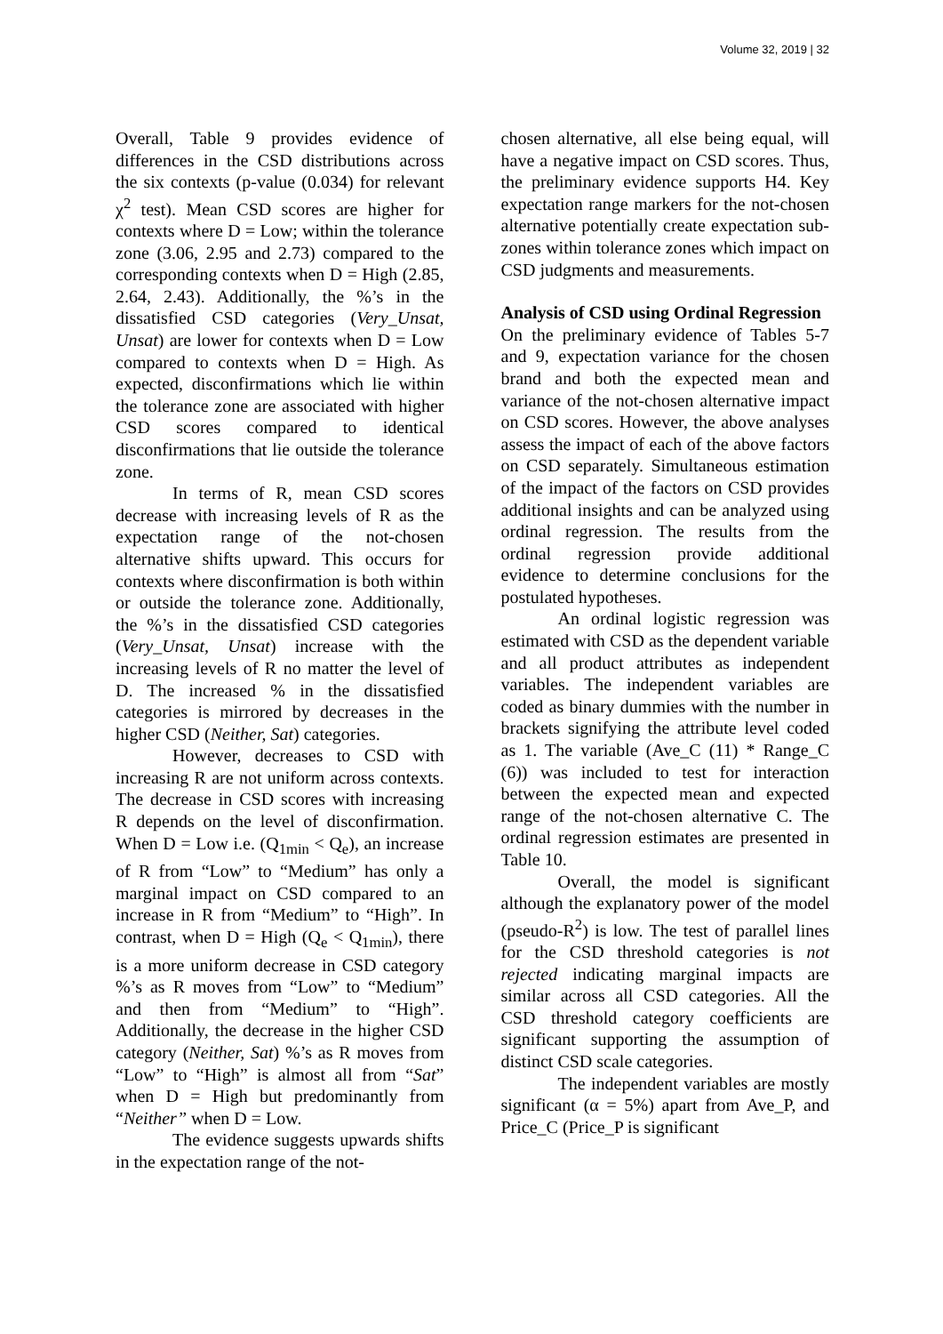Volume 32, 2019 | 32
Overall, Table 9 provides evidence of differences in the CSD distributions across the six contexts (p-value (0.034) for relevant χ<sup>2</sup> test). Mean CSD scores are higher for contexts where D = Low; within the tolerance zone (3.06, 2.95 and 2.73) compared to the corresponding contexts when D = High (2.85, 2.64, 2.43). Additionally, the %’s in the dissatisfied CSD categories (Very_Unsat, Unsat) are lower for contexts when D = Low compared to contexts when D = High. As expected, disconfirmations which lie within the tolerance zone are associated with higher CSD scores compared to identical disconfirmations that lie outside the tolerance zone.
In terms of R, mean CSD scores decrease with increasing levels of R as the expectation range of the not-chosen alternative shifts upward. This occurs for contexts where disconfirmation is both within or outside the tolerance zone. Additionally, the %’s in the dissatisfied CSD categories (Very_Unsat, Unsat) increase with the increasing levels of R no matter the level of D. The increased % in the dissatisfied categories is mirrored by decreases in the higher CSD (Neither, Sat) categories.
However, decreases to CSD with increasing R are not uniform across contexts. The decrease in CSD scores with increasing R depends on the level of disconfirmation. When D = Low i.e. (Q<sub>1min</sub> < Q<sub>e</sub>), an increase of R from “Low” to “Medium” has only a marginal impact on CSD compared to an increase in R from “Medium” to “High”. In contrast, when D = High (Q<sub>e</sub> < Q<sub>1min</sub>), there is a more uniform decrease in CSD category %’s as R moves from “Low” to “Medium” and then from “Medium” to “High”. Additionally, the decrease in the higher CSD category (Neither, Sat) %’s as R moves from “Low” to “High” is almost all from “Sat” when D = High but predominantly from “Neither” when D = Low.
The evidence suggests upwards shifts in the expectation range of the not-
chosen alternative, all else being equal, will have a negative impact on CSD scores. Thus, the preliminary evidence supports H4. Key expectation range markers for the not-chosen alternative potentially create expectation sub-zones within tolerance zones which impact on CSD judgments and measurements.
Analysis of CSD using Ordinal Regression
On the preliminary evidence of Tables 5-7 and 9, expectation variance for the chosen brand and both the expected mean and variance of the not-chosen alternative impact on CSD scores. However, the above analyses assess the impact of each of the above factors on CSD separately. Simultaneous estimation of the impact of the factors on CSD provides additional insights and can be analyzed using ordinal regression. The results from the ordinal regression provide additional evidence to determine conclusions for the postulated hypotheses.
An ordinal logistic regression was estimated with CSD as the dependent variable and all product attributes as independent variables. The independent variables are coded as binary dummies with the number in brackets signifying the attribute level coded as 1. The variable (Ave_C (11) * Range_C (6)) was included to test for interaction between the expected mean and expected range of the not-chosen alternative C. The ordinal regression estimates are presented in Table 10.
Overall, the model is significant although the explanatory power of the model (pseudo-R<sup>2</sup>) is low. The test of parallel lines for the CSD threshold categories is not rejected indicating marginal impacts are similar across all CSD categories. All the CSD threshold category coefficients are significant supporting the assumption of distinct CSD scale categories.
The independent variables are mostly significant (α = 5%) apart from Ave_P, and Price_C (Price_P is significant